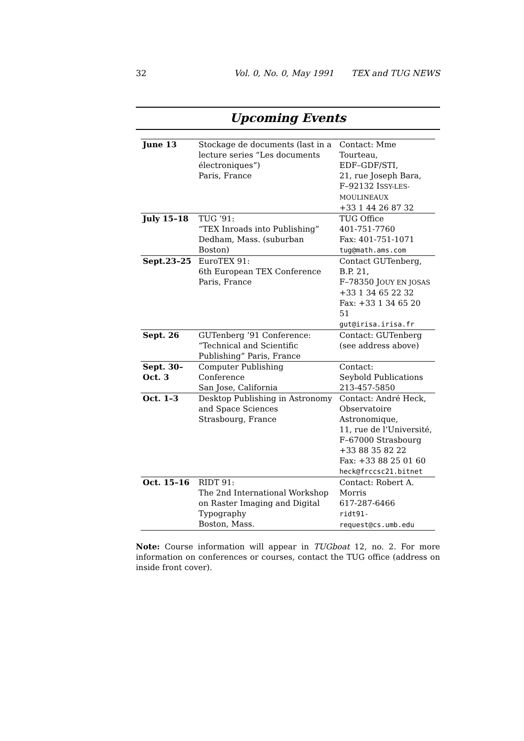32 Vol. 0, No. 0, May 1991 TEX and TUG NEWS
Upcoming Events
| June 13 | Stockage de documents (last in a lecture series “Les documents électroniques”) Paris, France | Contact: Mme Tourteau, EDF–GDF/STI, 21, rue Joseph Bara, F–92132 I SSY-LES-MOULINEAUX +33 1 44 26 87 32 |
| July 15–18 | TUG ’91: “TEX Inroads into Publishing” Dedham, Mass. (suburban Boston) | TUG Office 401-751-7760 Fax: 401-751-1071 tug@math.ams.com |
| Sept.23–25 | EuroTEX 91: 6th European TEX Conference Paris, France | Contact GUTenberg, B.P. 21, F–78350 J OUY EN JOSAS +33 1 34 65 22 32 Fax: +33 1 34 65 20 51 gut@irisa.irisa.fr |
| Sept. 26 | GUTenberg ’91 Conference: “Technical and Scientific Publishing” Paris, France | Contact: GUTenberg (see address above) |
| Sept. 30– Oct. 3 | Computer Publishing Conference San Jose, California | Contact: Seybold Publications 213-457-5850 |
| Oct. 1–3 | Desktop Publishing in Astronomy and Space Sciences Strasbourg, France | Contact: André Heck, Observatoire Astronomique, 11, rue de l’Université, F–67000 Strasbourg +33 88 35 82 22 Fax: +33 88 25 01 60 heck@frccsc21.bitnet |
| Oct. 15–16 | RIDT 91: The 2nd International Workshop on Raster Imaging and Digital Typography Boston, Mass. | Contact: Robert A. Morris 617-287-6466 ridt91-request@cs.umb.edu |
Note: Course information will appear in TUGboat 12, no. 2. For more information on conferences or courses, contact the TUG office (address on inside front cover).